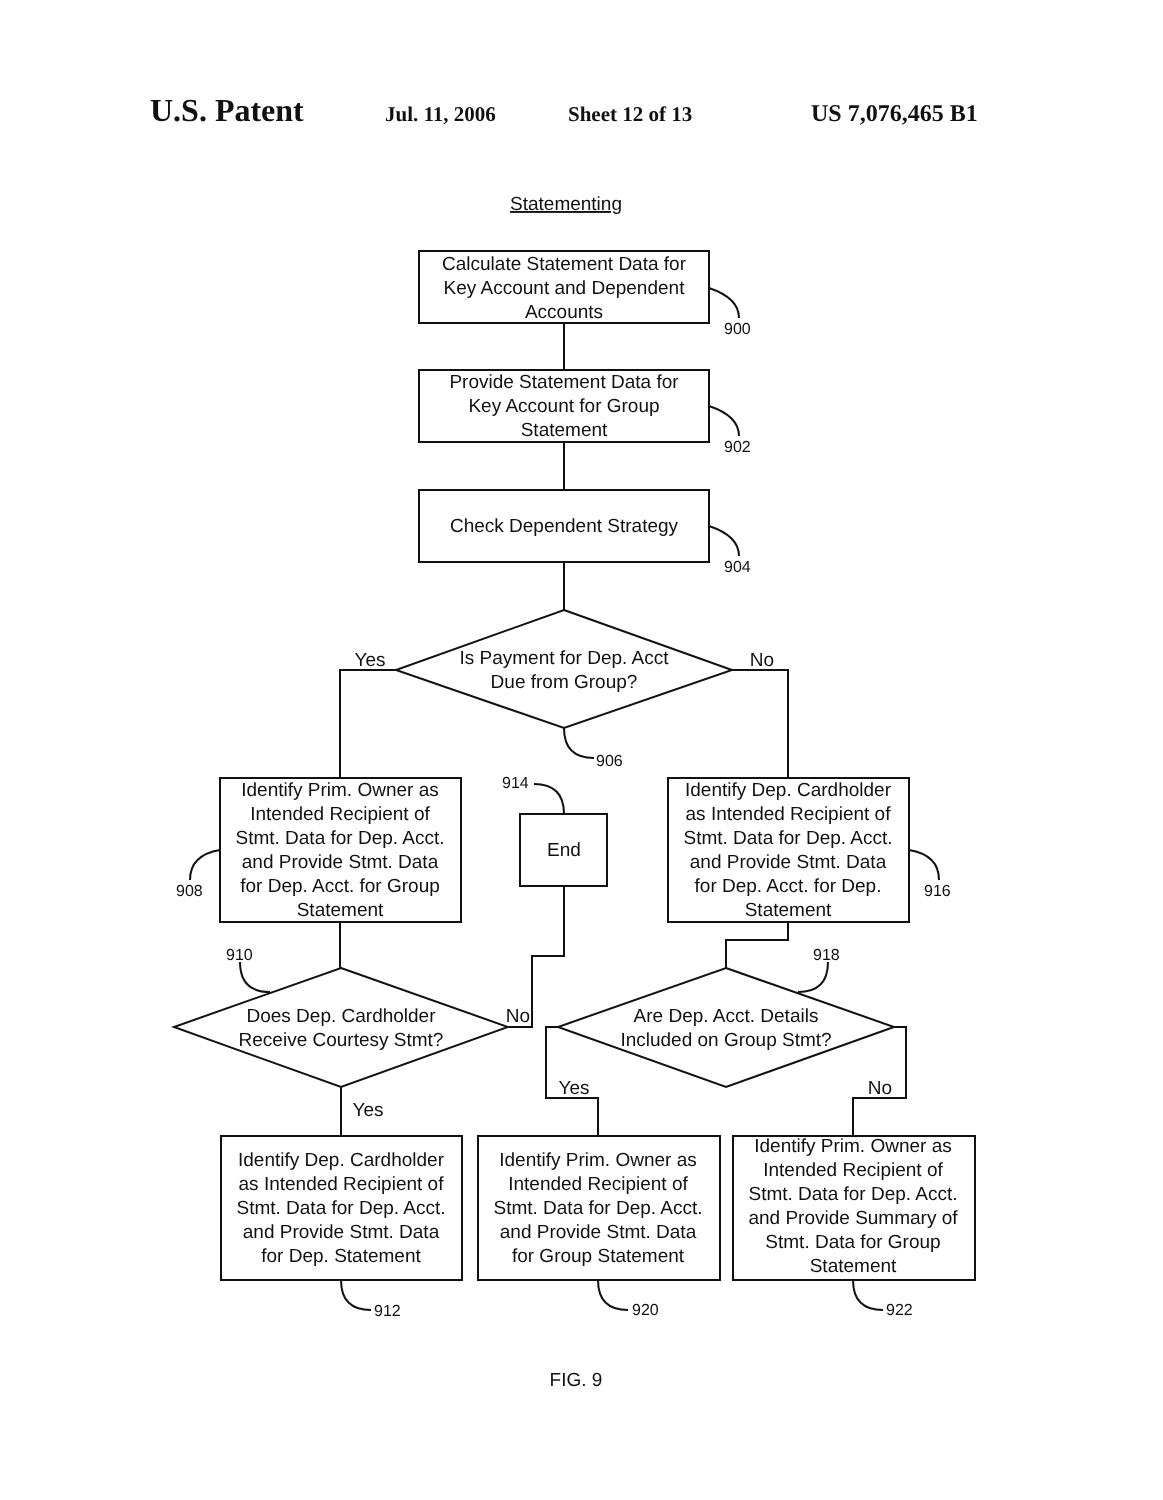U.S. Patent Jul. 11, 2006 Sheet 12 of 13 US 7,076,465 B1
Statementing
Calculate Statement Data for
Key Account and Dependent
Accounts
900
Provide Statement Data for
Key Account for Group
Statement
902
Check Dependent Strategy
904
Is Payment for Dep. Acct
Due from Group?
Yes
No
906
Identify Prim. Owner as
Intended Recipient of
Stmt. Data for Dep. Acct.
and Provide Stmt. Data
for Dep. Acct. for Group
Statement
908
914
End
Identify Dep. Cardholder
as Intended Recipient of
Stmt. Data for Dep. Acct.
and Provide Stmt. Data
for Dep. Acct. for Dep.
Statement
916
910
918
Does Dep. Cardholder
Receive Courtesy Stmt?
No
Are Dep. Acct. Details
Included on Group Stmt?
Yes
Yes
No
Identify Dep. Cardholder
as Intended Recipient of
Stmt. Data for Dep. Acct.
and Provide Stmt. Data
for Dep. Statement
Identify Prim. Owner as
Intended Recipient of
Stmt. Data for Dep. Acct.
and Provide Stmt. Data
for Group Statement
Identify Prim. Owner as
Intended Recipient of
Stmt. Data for Dep. Acct.
and Provide Summary of
Stmt. Data for Group
Statement
912
920
922
FIG. 9